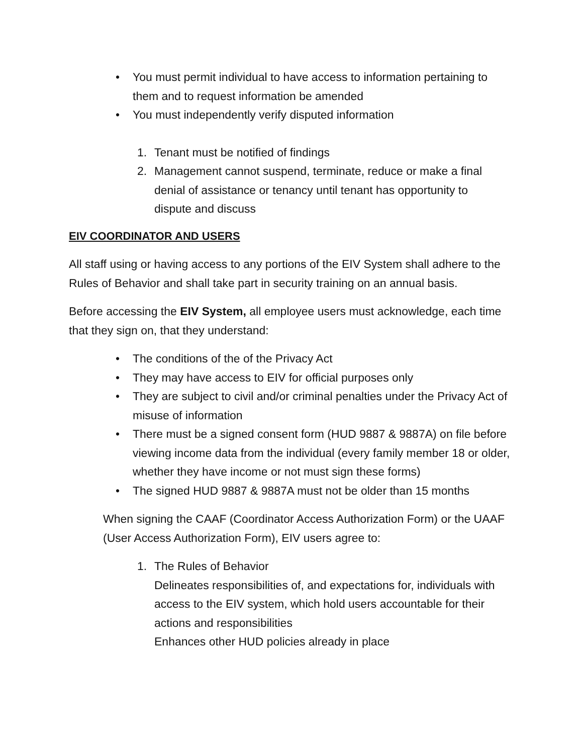• You must permit individual to have access to information pertaining to them and to request information be amended
• You must independently verify disputed information
1. Tenant must be notified of findings
2. Management cannot suspend, terminate, reduce or make a final denial of assistance or tenancy until tenant has opportunity to dispute and discuss
EIV COORDINATOR AND USERS
All staff using or having access to any portions of the EIV System shall adhere to the Rules of Behavior and shall take part in security training on an annual basis.
Before accessing the EIV System, all employee users must acknowledge, each time that they sign on, that they understand:
• The conditions of the of the Privacy Act
• They may have access to EIV for official purposes only
• They are subject to civil and/or criminal penalties under the Privacy Act of misuse of information
• There must be a signed consent form (HUD 9887 & 9887A) on file before viewing income data from the individual (every family member 18 or older, whether they have income or not must sign these forms)
• The signed HUD 9887 & 9887A must not be older than 15 months
When signing the CAAF (Coordinator Access Authorization Form) or the UAAF (User Access Authorization Form), EIV users agree to:
1. The Rules of Behavior
Delineates responsibilities of, and expectations for, individuals with access to the EIV system, which hold users accountable for their actions and responsibilities
Enhances other HUD policies already in place